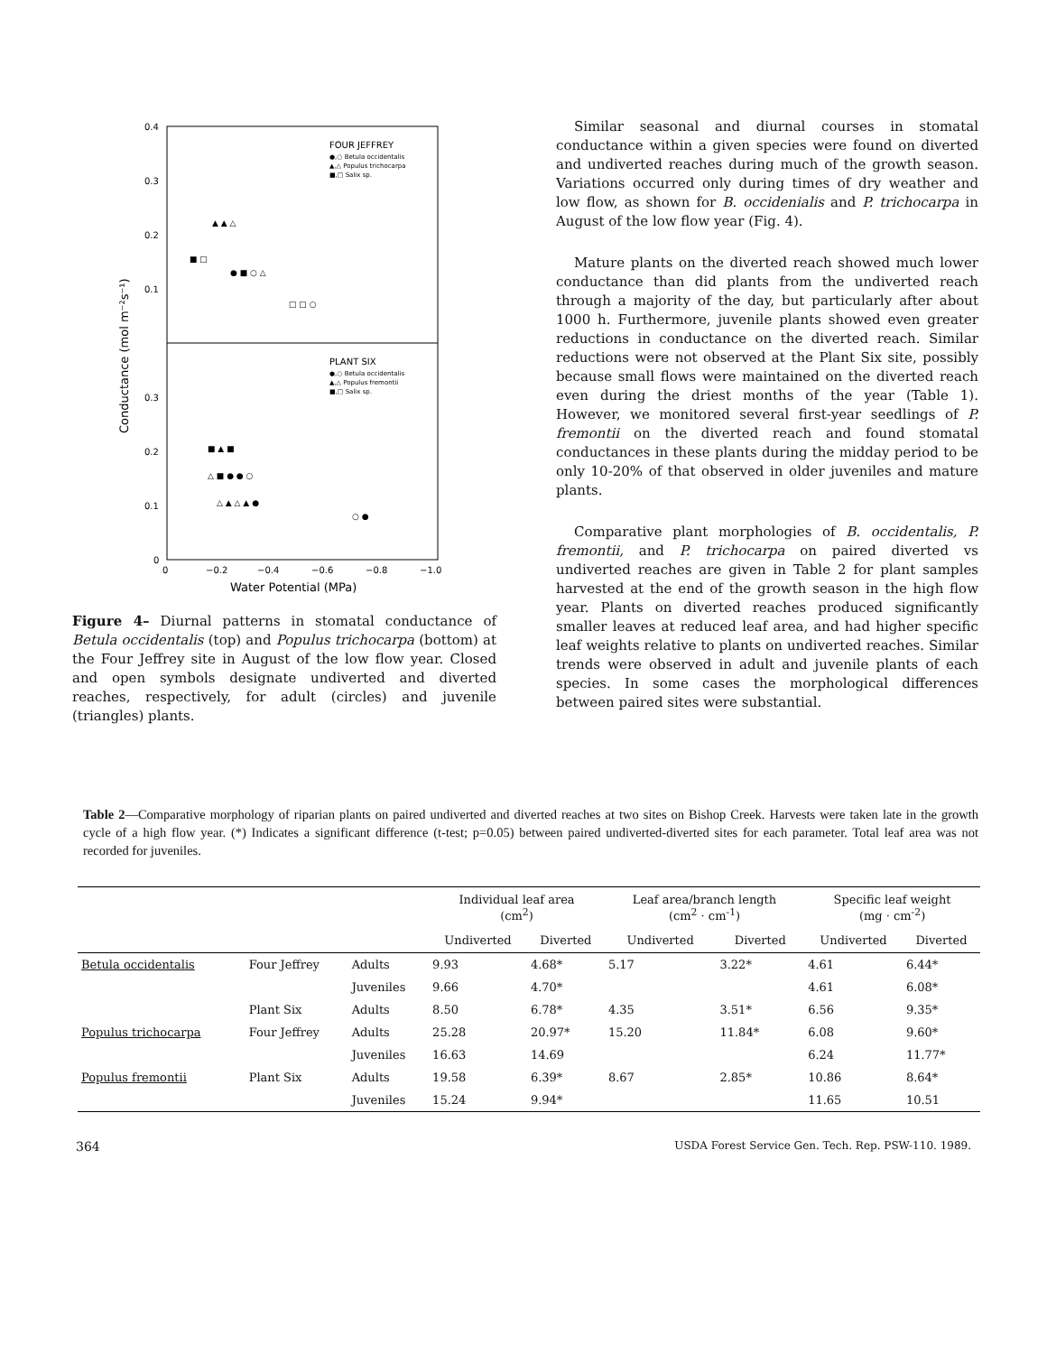0.4
0.3
0.2
0.1
0.3
0.2
0.1
0
0
−0.2
−0.4
−0.6
−0.8
−1.0
Water Potential (MPa)
Conductance (mol m⁻²s⁻¹)
FOUR JEFFREY
●,○ Betula occidentalis
▲,△ Populus trichocarpa
■,□ Salix sp.
PLANT SIX
●,○ Betula occidentalis
▲,△ Populus fremontii
■,□ Salix sp.
■ □
▲ ▲ △
● ■ ○ △
□ □ ○
■ ▲ ■
△ ■ ● ● ○
△ ▲ △ ▲ ●
○ ●
Figure 4– Diurnal patterns in stomatal conductance of Betula occidentalis (top) and Populus trichocarpa (bottom) at the Four Jeffrey site in August of the low flow year. Closed and open symbols designate undiverted and diverted reaches, respectively, for adult (circles) and juvenile (triangles) plants.
Similar seasonal and diurnal courses in stomatal conductance within a given species were found on diverted and undiverted reaches during much of the growth season. Variations occurred only during times of dry weather and low flow, as shown for B. occidenialis and P. trichocarpa in August of the low flow year (Fig. 4).
Mature plants on the diverted reach showed much lower conductance than did plants from the undiverted reach through a majority of the day, but particularly after about 1000 h. Furthermore, juvenile plants showed even greater reductions in conductance on the diverted reach. Similar reductions were not observed at the Plant Six site, possibly because small flows were maintained on the diverted reach even during the driest months of the year (Table 1). However, we monitored several first-year seedlings of P. fremontii on the diverted reach and found stomatal conductances in these plants during the midday period to be only 10-20% of that observed in older juveniles and mature plants.
Comparative plant morphologies of B. occidentalis, P. fremontii, and P. trichocarpa on paired diverted vs undiverted reaches are given in Table 2 for plant samples harvested at the end of the growth season in the high flow year. Plants on diverted reaches produced significantly smaller leaves at reduced leaf area, and had higher specific leaf weights relative to plants on undiverted reaches. Similar trends were observed in adult and juvenile plants of each species. In some cases the morphological differences between paired sites were substantial.
Table 2—Comparative morphology of riparian plants on paired undiverted and diverted reaches at two sites on Bishop Creek. Harvests were taken late in the growth cycle of a high flow year. (*) Indicates a significant difference (t-test; p=0.05) between paired undiverted-diverted sites for each parameter. Total leaf area was not recorded for juveniles.
| | | | Individual leaf area (cm<sup>2</sup>) | | Leaf area/branch length (cm<sup>2</sup> · cm<sup>-1</sup>) | | Specific leaf weight (mg · cm<sup>-2</sup>) | |
| --- | --- | --- | --- | --- | --- | --- | --- | --- |
| | | | Undiverted | Diverted | Undiverted | Diverted | Undiverted | Diverted |
| Betula occidentalis | Four Jeffrey | Adults | 9.93 | 4.68* | 5.17 | 3.22* | 4.61 | 6.44* |
| | | Juveniles | 9.66 | 4.70* | | | 4.61 | 6.08* |
| | Plant Six | Adults | 8.50 | 6.78* | 4.35 | 3.51* | 6.56 | 9.35* |
| Populus trichocarpa | Four Jeffrey | Adults | 25.28 | 20.97* | 15.20 | 11.84* | 6.08 | 9.60* |
| | | Juveniles | 16.63 | 14.69 | | | 6.24 | 11.77* |
| Populus fremontii | Plant Six | Adults | 19.58 | 6.39* | 8.67 | 2.85* | 10.86 | 8.64* |
| | | Juveniles | 15.24 | 9.94* | | | 11.65 | 10.51 |
364 USDA Forest Service Gen. Tech. Rep. PSW-110. 1989.